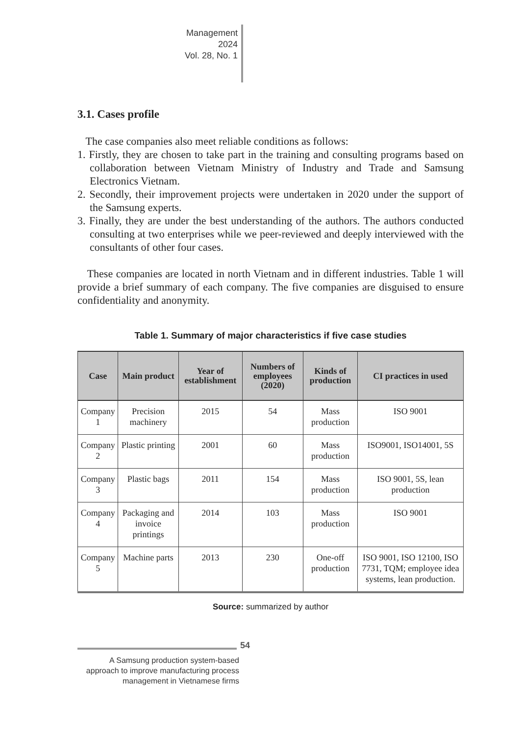Management
2024
Vol. 28, No. 1
3.1. Cases profile
The case companies also meet reliable conditions as follows:
1. Firstly, they are chosen to take part in the training and consulting programs based on collaboration between Vietnam Ministry of Industry and Trade and Samsung Electronics Vietnam.
2. Secondly, their improvement projects were undertaken in 2020 under the support of the Samsung experts.
3. Finally, they are under the best understanding of the authors. The authors conducted consulting at two enterprises while we peer-reviewed and deeply interviewed with the consultants of other four cases.
These companies are located in north Vietnam and in different industries. Table 1 will provide a brief summary of each company. The five companies are disguised to ensure confidentiality and anonymity.
Table 1. Summary of major characteristics if five case studies
| Case | Main product | Year of establishment | Numbers of employees (2020) | Kinds of production | CI practices in used |
| --- | --- | --- | --- | --- | --- |
| Company 1 | Precision machinery | 2015 | 54 | Mass production | ISO 9001 |
| Company 2 | Plastic printing | 2001 | 60 | Mass production | ISO9001, ISO14001, 5S |
| Company 3 | Plastic bags | 2011 | 154 | Mass production | ISO 9001, 5S, lean production |
| Company 4 | Packaging and invoice printings | 2014 | 103 | Mass production | ISO 9001 |
| Company 5 | Machine parts | 2013 | 230 | One-off production | ISO 9001, ISO 12100, ISO 7731, TQM; employee idea systems, lean production. |
Source: summarized by author
54
A Samsung production system-based approach to improve manufacturing process management in Vietnamese firms